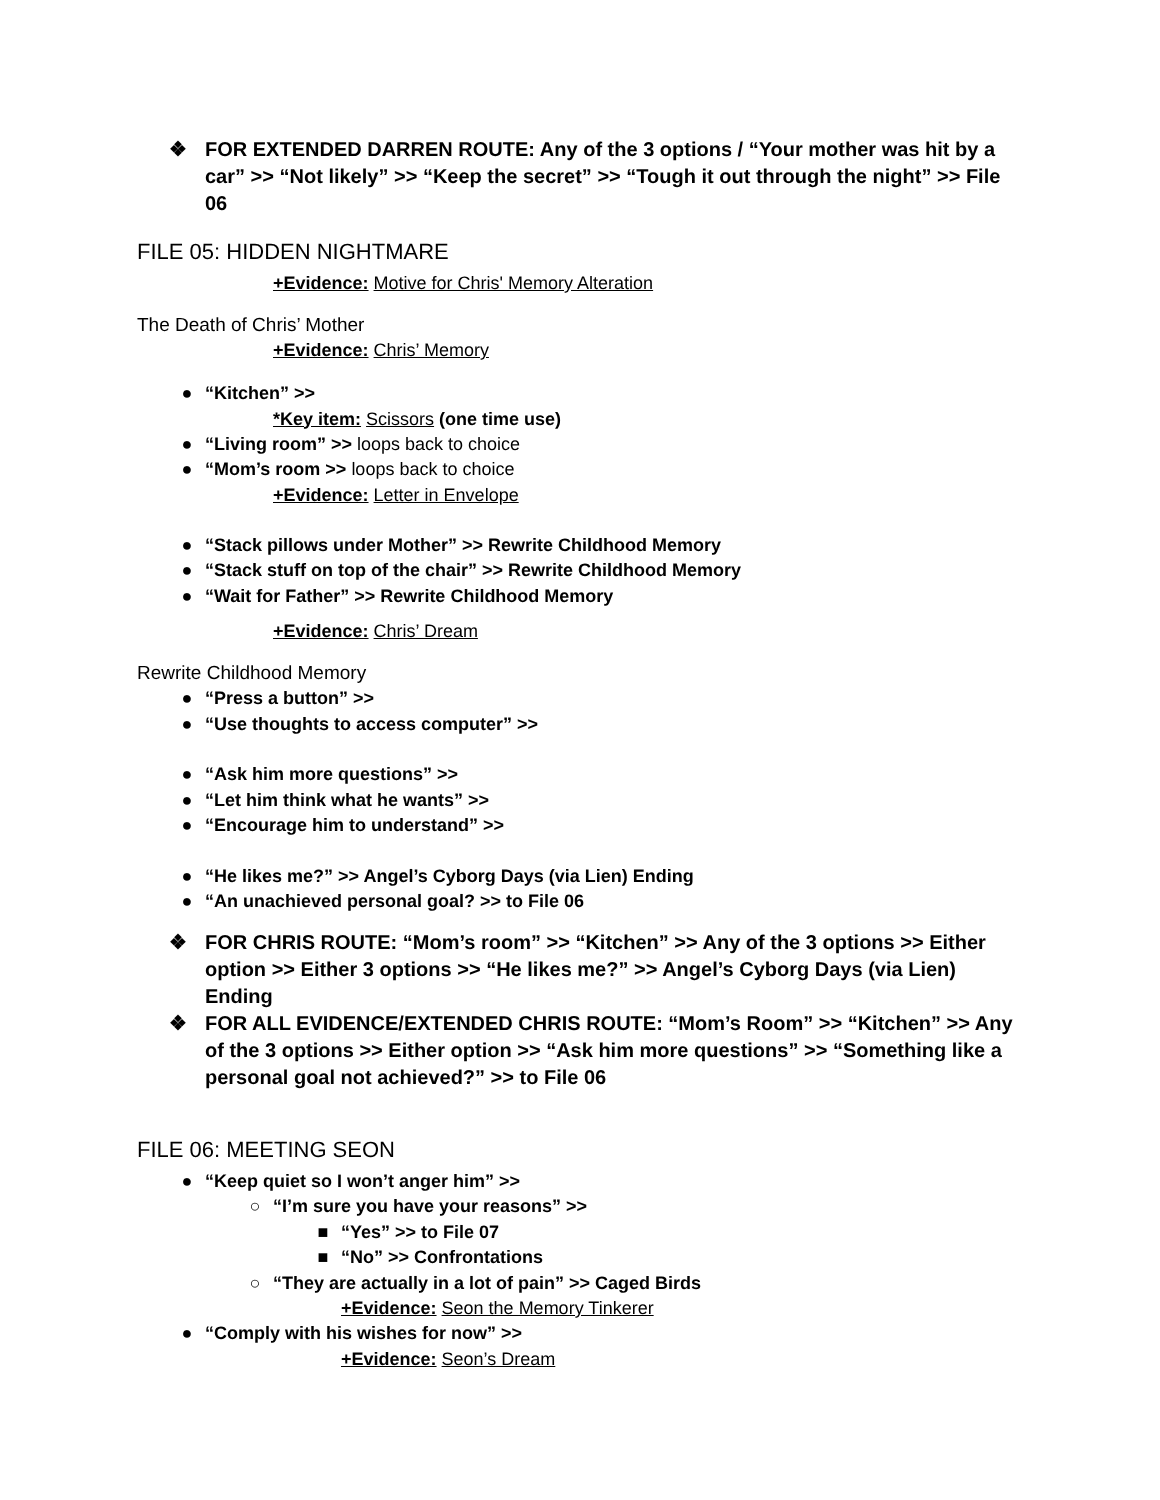❖ FOR EXTENDED DARREN ROUTE: Any of the 3 options / “Your mother was hit by a car” >> “Not likely” >> “Keep the secret” >> “Tough it out through the night” >> File 06
FILE 05: HIDDEN NIGHTMARE
+Evidence: Motive for Chris' Memory Alteration
The Death of Chris’ Mother
+Evidence: Chris’ Memory
● “Kitchen” >>
*Key item: Scissors (one time use)
● “Living room” >> loops back to choice
● “Mom’s room >> loops back to choice
+Evidence: Letter in Envelope
● “Stack pillows under Mother” >> Rewrite Childhood Memory
● “Stack stuff on top of the chair” >> Rewrite Childhood Memory
● “Wait for Father” >> Rewrite Childhood Memory
+Evidence: Chris’ Dream
Rewrite Childhood Memory
● “Press a button” >>
● “Use thoughts to access computer” >>
● “Ask him more questions” >>
● “Let him think what he wants” >>
● “Encourage him to understand” >>
● “He likes me?” >> Angel’s Cyborg Days (via Lien) Ending
● “An unachieved personal goal? >> to File 06
❖ FOR CHRIS ROUTE: “Mom’s room” >> “Kitchen” >> Any of the 3 options >> Either option >> Either 3 options >> “He likes me?” >> Angel’s Cyborg Days (via Lien) Ending
❖ FOR ALL EVIDENCE/EXTENDED CHRIS ROUTE: “Mom’s Room” >> “Kitchen” >> Any of the 3 options >> Either option >> “Ask him more questions” >> “Something like a personal goal not achieved?” >> to File 06
FILE 06: MEETING SEON
● “Keep quiet so I won’t anger him” >>
○ “I’m sure you have your reasons” >>
■ “Yes” >> to File 07
■ “No” >> Confrontations
○ “They are actually in a lot of pain” >> Caged Birds
+Evidence: Seon the Memory Tinkerer
● “Comply with his wishes for now” >>
+Evidence: Seon’s Dream